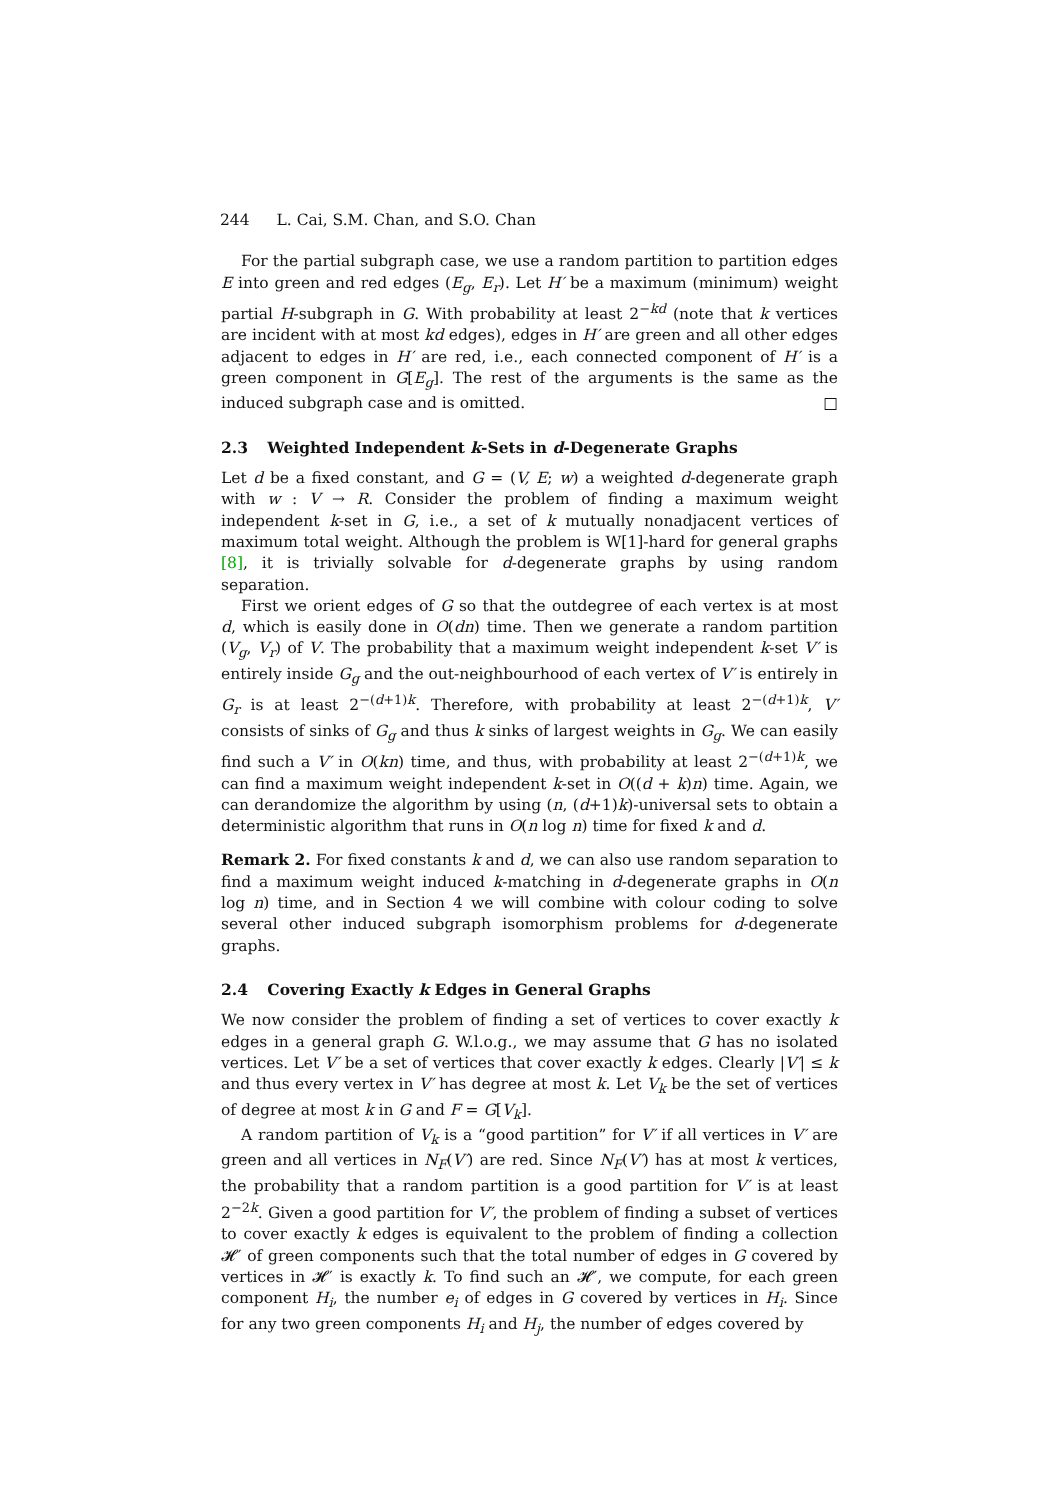244 L. Cai, S.M. Chan, and S.O. Chan
For the partial subgraph case, we use a random partition to partition edges E into green and red edges (E<sub>g</sub>, E<sub>r</sub>). Let H′ be a maximum (minimum) weight partial H-subgraph in G. With probability at least 2<sup>−kd</sup> (note that k vertices are incident with at most kd edges), edges in H′ are green and all other edges adjacent to edges in H′ are red, i.e., each connected component of H′ is a green component in G[E<sub>g</sub>]. The rest of the arguments is the same as the induced subgraph case and is omitted. □
2.3 Weighted Independent k-Sets in d-Degenerate Graphs
Let d be a fixed constant, and G = (V, E; w) a weighted d-degenerate graph with w : V → R. Consider the problem of finding a maximum weight independent k-set in G, i.e., a set of k mutually nonadjacent vertices of maximum total weight. Although the problem is W[1]-hard for general graphs [8], it is trivially solvable for d-degenerate graphs by using random separation.
First we orient edges of G so that the outdegree of each vertex is at most d, which is easily done in O(dn) time. Then we generate a random partition (V<sub>g</sub>, V<sub>r</sub>) of V. The probability that a maximum weight independent k-set V′ is entirely inside G<sub>g</sub> and the out-neighbourhood of each vertex of V′ is entirely in G<sub>r</sub> is at least 2<sup>−(d+1)k</sup>. Therefore, with probability at least 2<sup>−(d+1)k</sup>, V′ consists of sinks of G<sub>g</sub> and thus k sinks of largest weights in G<sub>g</sub>. We can easily find such a V′ in O(kn) time, and thus, with probability at least 2<sup>−(d+1)k</sup>, we can find a maximum weight independent k-set in O((d + k)n) time. Again, we can derandomize the algorithm by using (n, (d+1)k)-universal sets to obtain a deterministic algorithm that runs in O(n log n) time for fixed k and d.
Remark 2. For fixed constants k and d, we can also use random separation to find a maximum weight induced k-matching in d-degenerate graphs in O(n log n) time, and in Section 4 we will combine with colour coding to solve several other induced subgraph isomorphism problems for d-degenerate graphs.
2.4 Covering Exactly k Edges in General Graphs
We now consider the problem of finding a set of vertices to cover exactly k edges in a general graph G. W.l.o.g., we may assume that G has no isolated vertices. Let V′ be a set of vertices that cover exactly k edges. Clearly |V′| ≤ k and thus every vertex in V′ has degree at most k. Let V<sub>k</sub> be the set of vertices of degree at most k in G and F = G[V<sub>k</sub>].
A random partition of V<sub>k</sub> is a “good partition” for V′ if all vertices in V′ are green and all vertices in N<sub>F</sub>(V′) are red. Since N<sub>F</sub>(V′) has at most k vertices, the probability that a random partition is a good partition for V′ is at least 2<sup>−2k</sup>. Given a good partition for V′, the problem of finding a subset of vertices to cover exactly k edges is equivalent to the problem of finding a collection 𝓗′ of green components such that the total number of edges in G covered by vertices in 𝓗′ is exactly k. To find such an 𝓗′, we compute, for each green component H<sub>i</sub>, the number e<sub>i</sub> of edges in G covered by vertices in H<sub>i</sub>. Since for any two green components H<sub>i</sub> and H<sub>j</sub>, the number of edges covered by